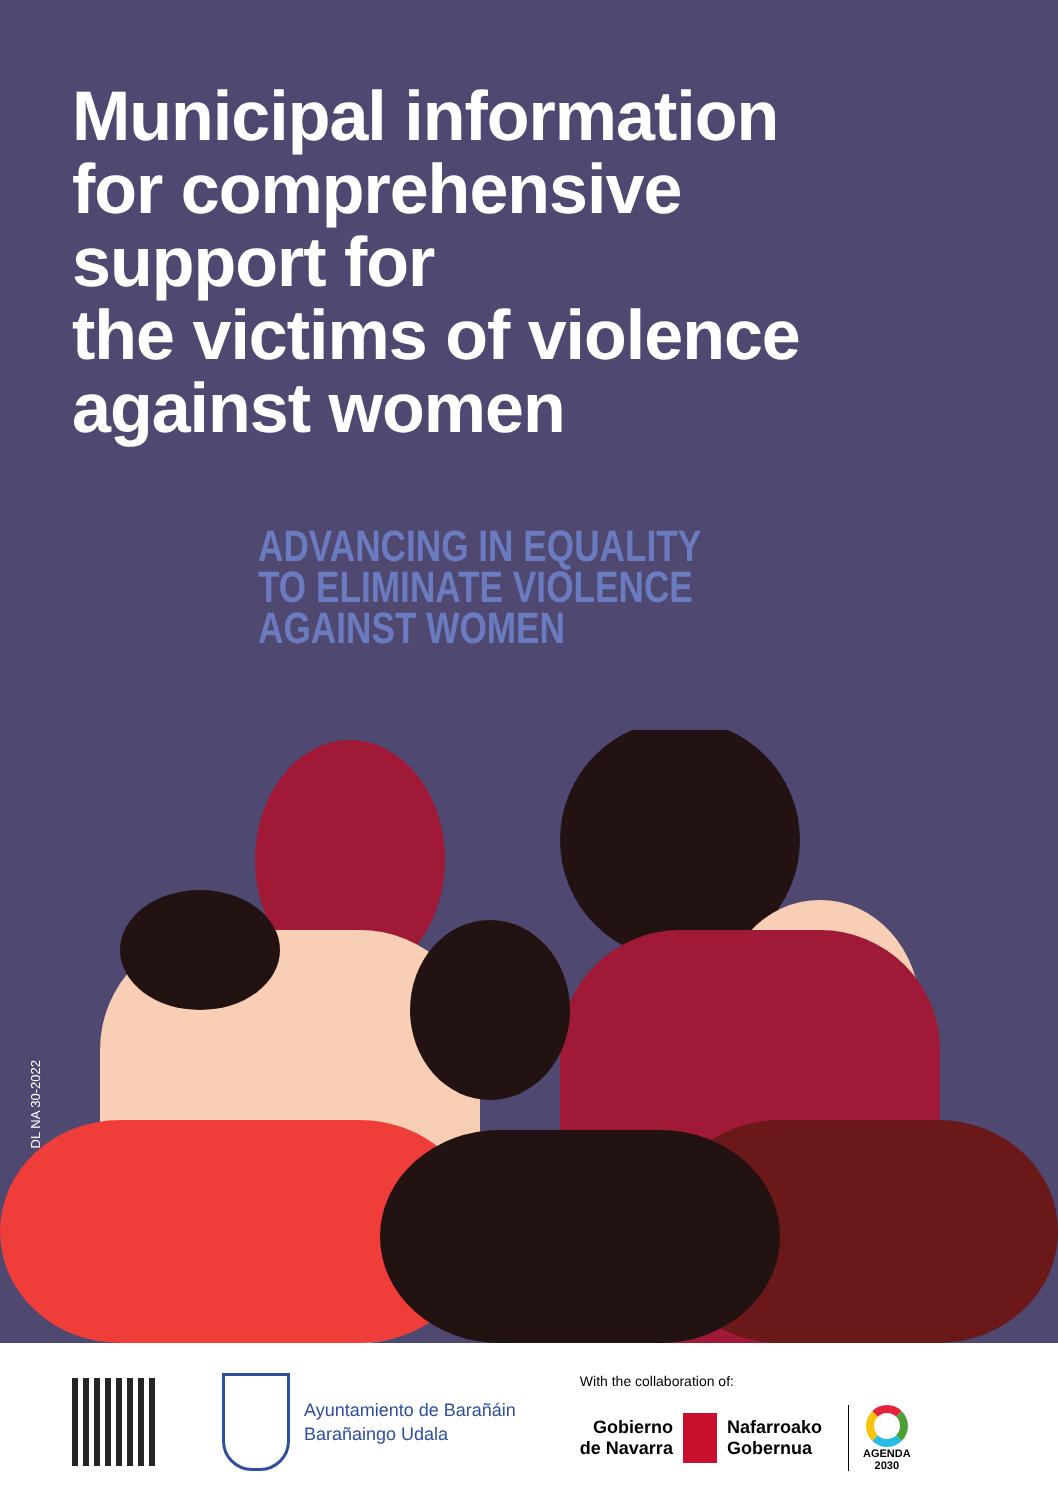Municipal information
for comprehensive
support for
the victims of violence
against women
ADVANCING IN EQUALITY
TO ELIMINATE VIOLENCE
AGAINST WOMEN
DL NA 30-2022
Ayuntamiento de Barañáin
Barañaingo Udala
With the collaboration of:
Gobierno
de Navarra
Nafarroako
Gobernua
AGENDA
2030